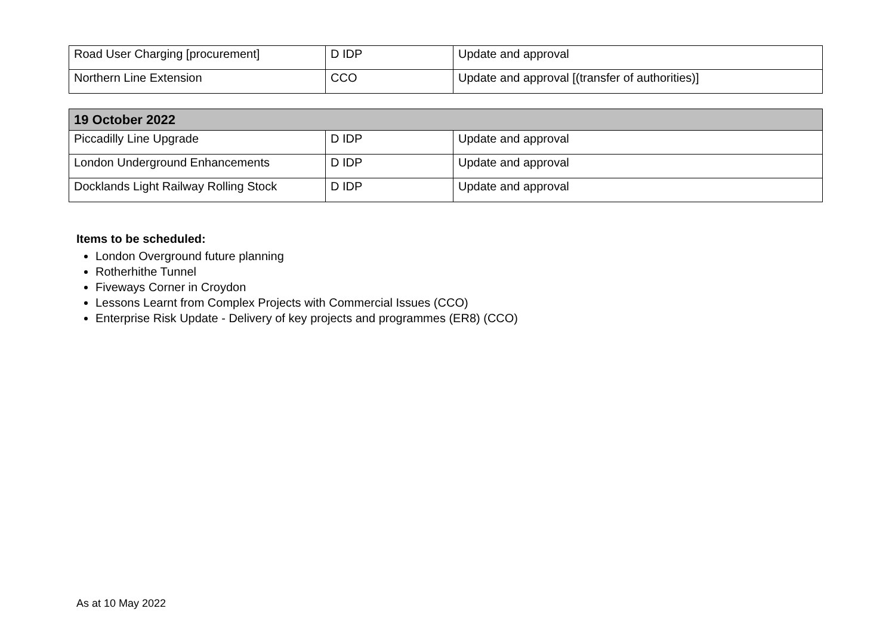| Road User Charging [procurement] | D IDP | Update and approval |
| Northern Line Extension | CCO | Update and approval [(transfer of authorities)] |
| 19 October 2022 | | |
| --- | --- | --- |
| Piccadilly Line Upgrade | D IDP | Update and approval |
| London Underground Enhancements | D IDP | Update and approval |
| Docklands Light Railway Rolling Stock | D IDP | Update and approval |
Items to be scheduled:
London Overground future planning
Rotherhithe Tunnel
Fiveways Corner in Croydon
Lessons Learnt from Complex Projects with Commercial Issues (CCO)
Enterprise Risk Update - Delivery of key projects and programmes (ER8) (CCO)
As at 10 May 2022